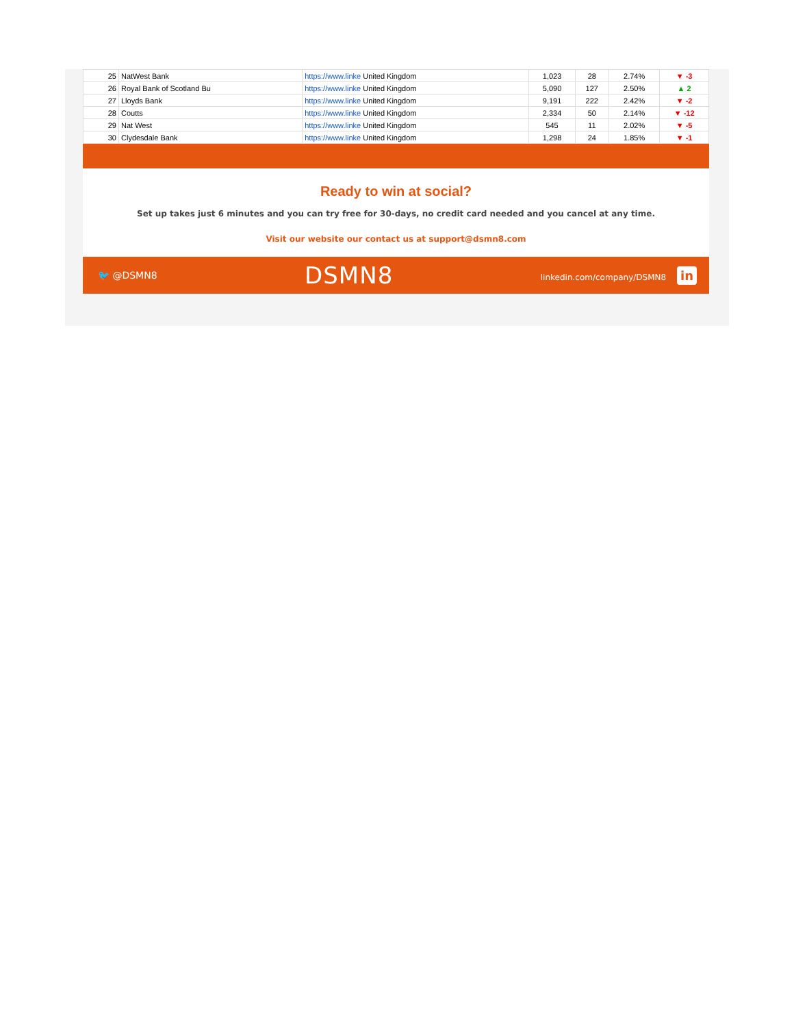| 25 | NatWest Bank | https://www.linke United Kingdom | 1,023 | 28 | 2.74% | ▼ -3 |
| 26 | Royal Bank of Scotland Bu | https://www.linke United Kingdom | 5,090 | 127 | 2.50% | ▲ 2 |
| 27 | Lloyds Bank | https://www.linke United Kingdom | 9,191 | 222 | 2.42% | ▼ -2 |
| 28 | Coutts | https://www.linke United Kingdom | 2,334 | 50 | 2.14% | ▼ -12 |
| 29 | Nat West | https://www.linke United Kingdom | 545 | 11 | 2.02% | ▼ -5 |
| 30 | Clydesdale Bank | https://www.linke United Kingdom | 1,298 | 24 | 1.85% | ▼ -1 |
Ready to win at social?
Set up takes just 6 minutes and you can try free for 30-days, no credit card needed and you cancel at any time.
Visit our website our contact us at support@dsmn8.com
🐦 @DSMN8 DSMN8 linkedin.com/company/DSMN8 in